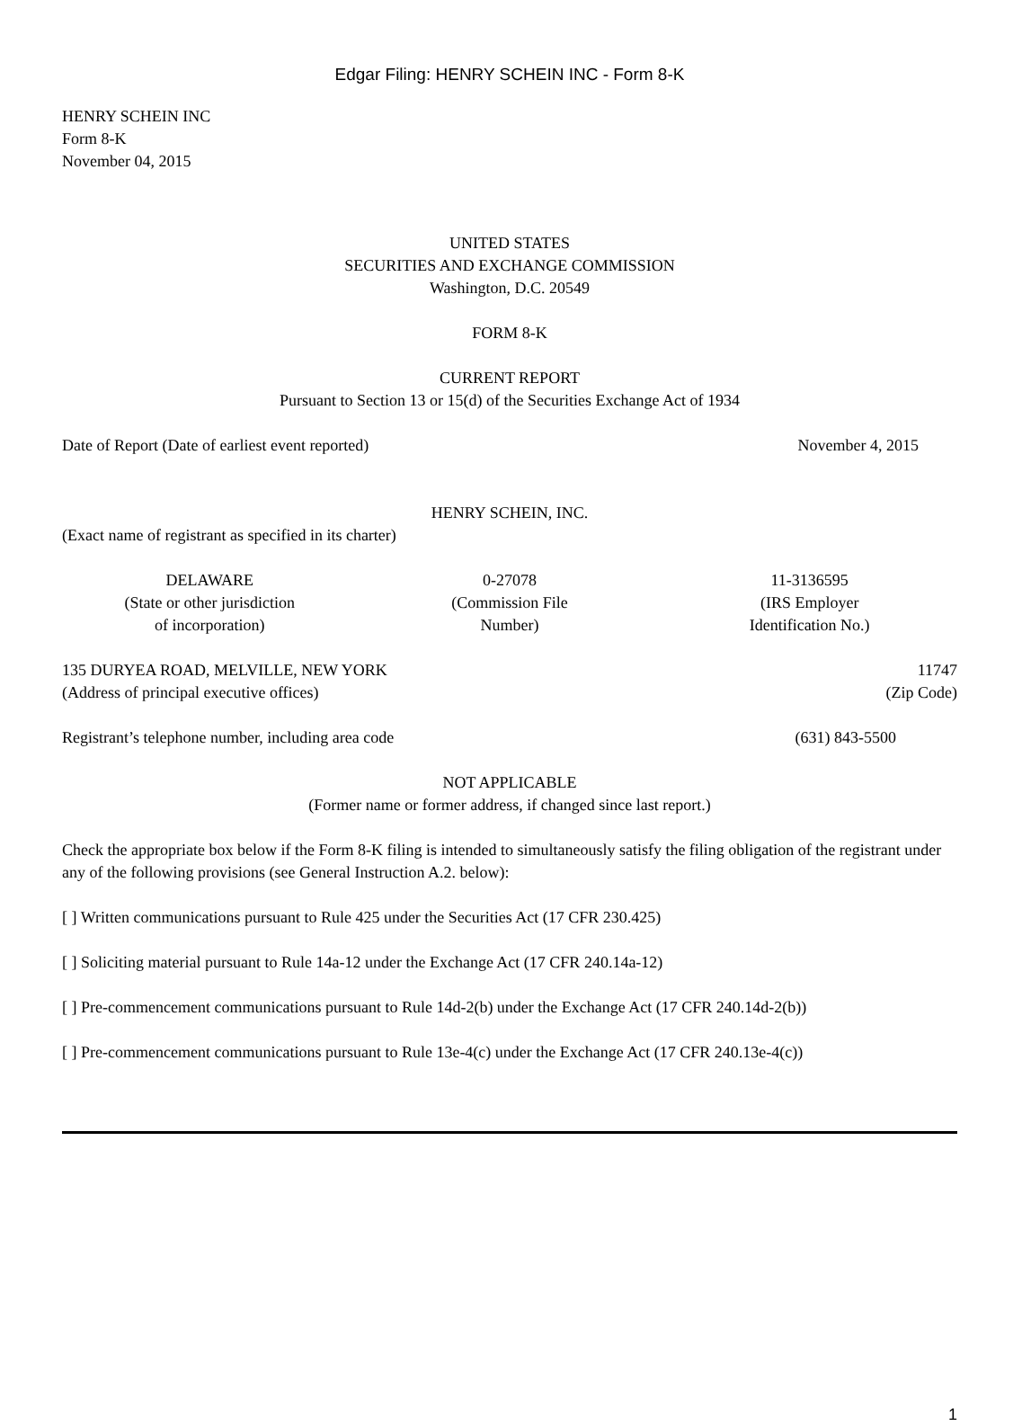Edgar Filing: HENRY SCHEIN INC - Form 8-K
HENRY SCHEIN INC
Form 8-K
November 04, 2015
UNITED STATES
SECURITIES AND EXCHANGE COMMISSION
Washington, D.C. 20549
FORM 8-K
CURRENT REPORT
Pursuant to Section 13 or 15(d) of the Securities Exchange Act of 1934
| Date of Report (Date of earliest event reported) | November 4, 2015 |
HENRY SCHEIN, INC.
(Exact name of registrant as specified in its charter)
| DELAWARE (State or other jurisdiction of incorporation) | 0-27078 (Commission File Number) | 11-3136595 (IRS Employer Identification No.) |
| 135 DURYEA ROAD, MELVILLE, NEW YORK (Address of principal executive offices) | 11747 (Zip Code) |
| Registrant’s telephone number, including area code | (631) 843-5500 |
NOT APPLICABLE
(Former name or former address, if changed since last report.)
Check the appropriate box below if the Form 8-K filing is intended to simultaneously satisfy the filing obligation of the registrant under any of the following provisions (see General Instruction A.2. below):
[ ] Written communications pursuant to Rule 425 under the Securities Act (17 CFR 230.425)
[ ] Soliciting material pursuant to Rule 14a-12 under the Exchange Act (17 CFR 240.14a-12)
[ ] Pre-commencement communications pursuant to Rule 14d-2(b) under the Exchange Act (17 CFR 240.14d-2(b))
[ ] Pre-commencement communications pursuant to Rule 13e-4(c) under the Exchange Act (17 CFR 240.13e-4(c))
1